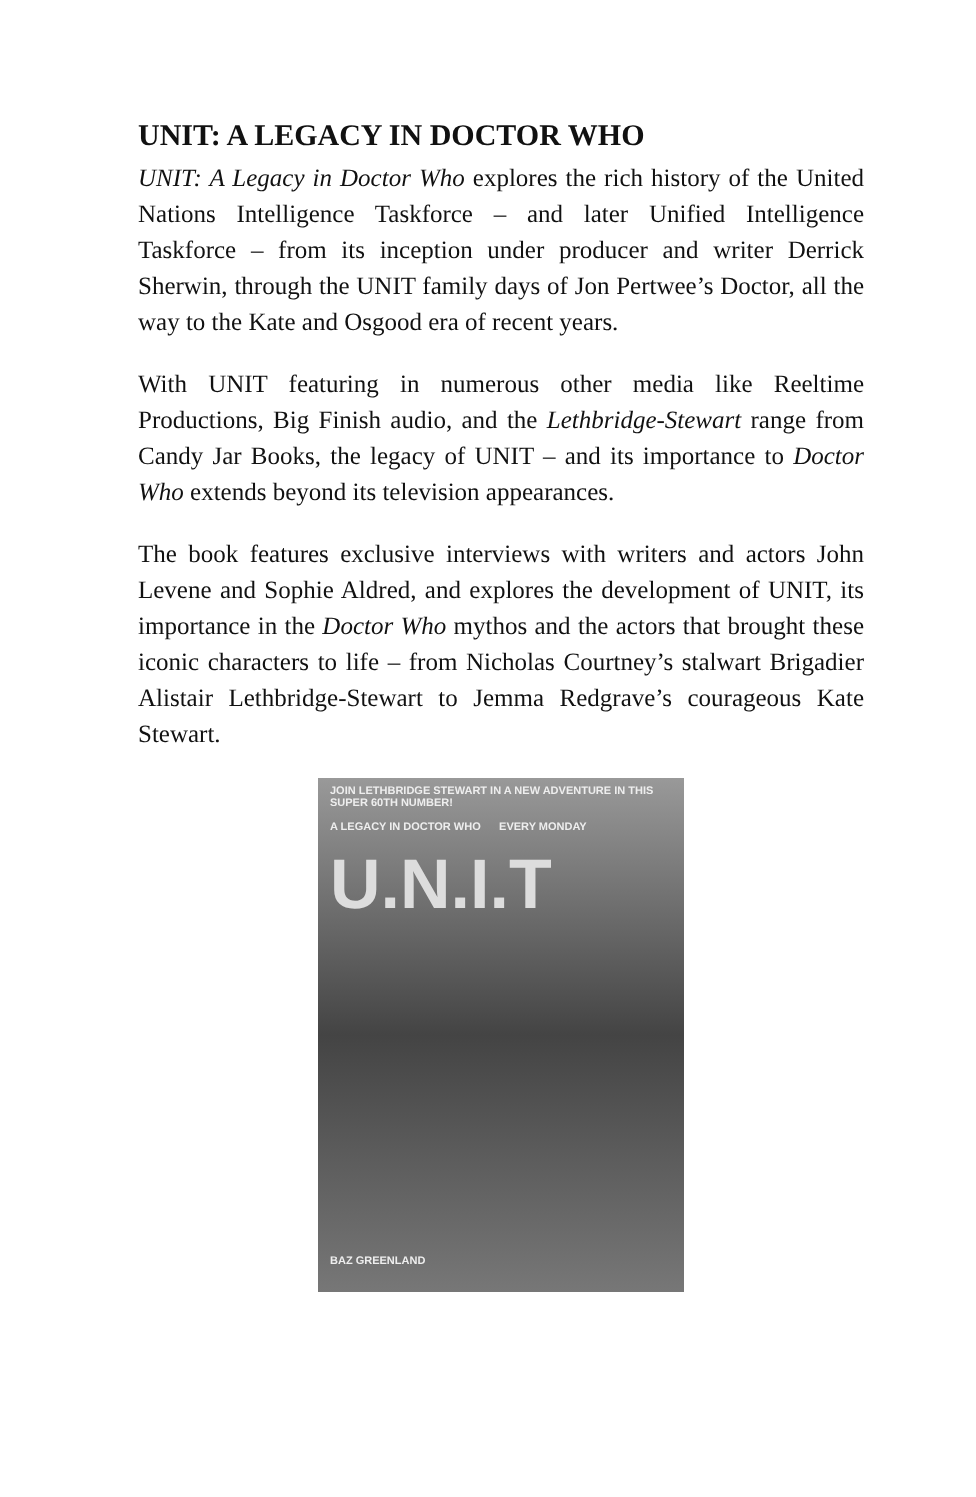UNIT: A LEGACY IN DOCTOR WHO
UNIT: A Legacy in Doctor Who explores the rich history of the United Nations Intelligence Taskforce – and later Unified Intelligence Taskforce – from its inception under producer and writer Derrick Sherwin, through the UNIT family days of Jon Pertwee’s Doctor, all the way to the Kate and Osgood era of recent years.
With UNIT featuring in numerous other media like Reeltime Productions, Big Finish audio, and the Lethbridge-Stewart range from Candy Jar Books, the legacy of UNIT – and its importance to Doctor Who extends beyond its television appearances.
The book features exclusive interviews with writers and actors John Levene and Sophie Aldred, and explores the development of UNIT, its importance in the Doctor Who mythos and the actors that brought these iconic characters to life – from Nicholas Courtney’s stalwart Brigadier Alistair Lethbridge-Stewart to Jemma Redgrave’s courageous Kate Stewart.
JOIN LETHBRIDGE STEWART IN A NEW ADVENTURE IN THIS SUPER 60TH NUMBER!
A LEGACY IN DOCTOR WHO EVERY MONDAY
U.N.I.T
BAZ GREENLAND